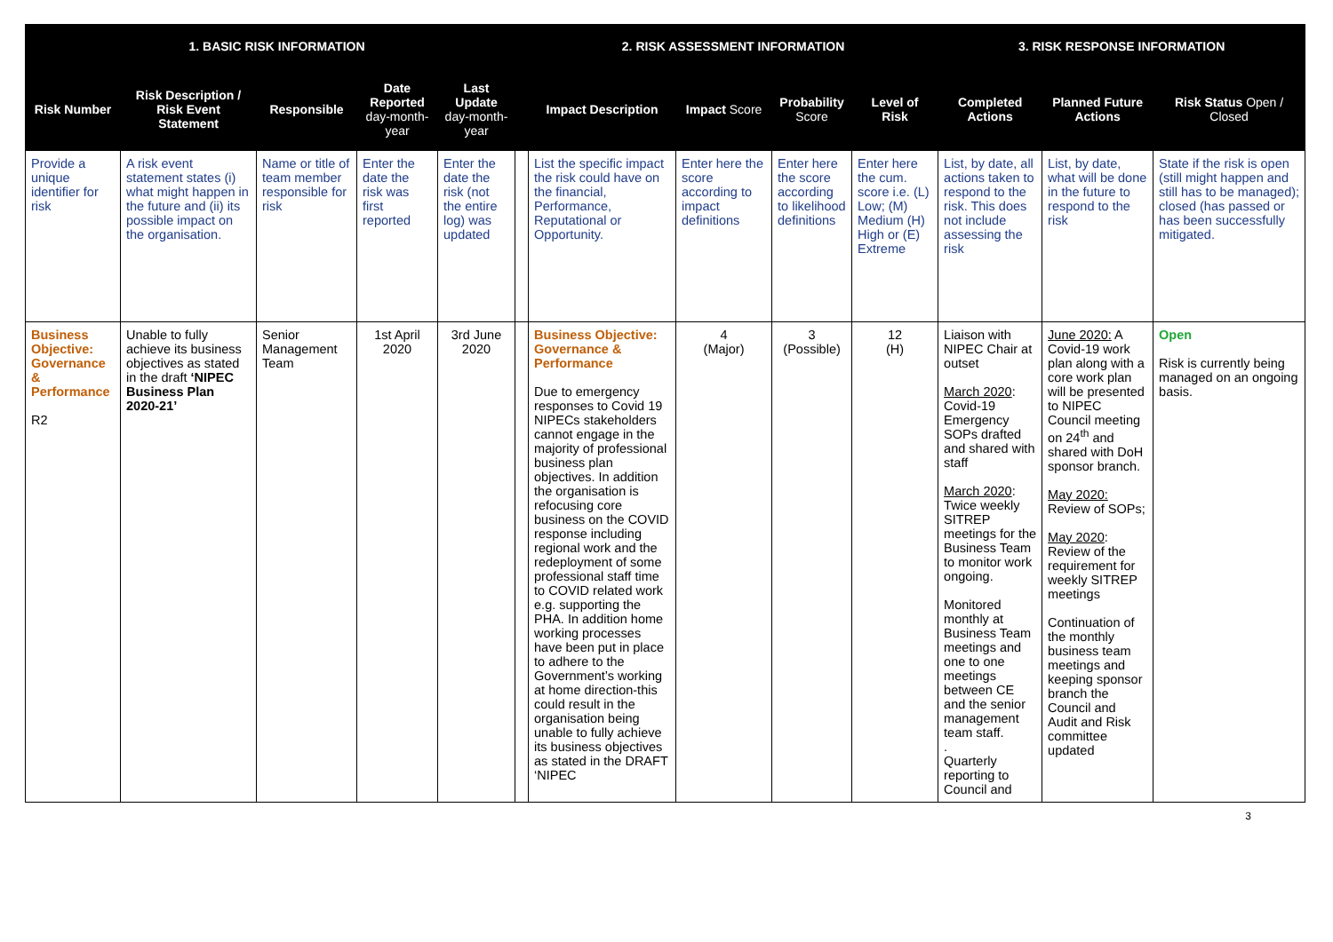| 1. BASIC RISK INFORMATION | | | | | | 2. RISK ASSESSMENT INFORMATION | | | | 3. RISK RESPONSE INFORMATION | | |
| --- | --- | --- | --- | --- | --- | --- | --- | --- | --- | --- | --- | --- |
| Risk Number | Risk Description / Risk Event Statement | Responsible | Date Reported day-month-year | Last Update day-month-year | | Impact Description | Impact Score | Probability Score | Level of Risk | Completed Actions | Planned Future Actions | Risk Status Open / Closed |
| Provide a unique identifier for risk | A risk event statement states (i) what might happen in the future and (ii) its possible impact on the organisation. | Name or title of team member responsible for risk | Enter the date the risk was first reported | Enter the date the risk (not the entire log) was updated | | List the specific impact the risk could have on the financial, Performance, Reputational or Opportunity. | Enter here the score according to impact definitions | Enter here the score according to likelihood definitions | Enter here the cum. score i.e. (L) Low; (M) Medium (H) High or (E) Extreme | List, by date, all actions taken to respond to the risk. This does not include assessing the risk | List, by date, what will be done in the future to respond to the risk | State if the risk is open (still might happen and still has to be managed); closed (has passed or has been successfully mitigated. |
| Business Objective: Governance & Performance R2 | Unable to fully achieve its business objectives as stated in the draft ‘NIPEC Business Plan 2020-21’ | Senior Management Team | 1st April 2020 | 3rd June 2020 | | Business Objective: Governance & Performance Due to emergency responses to Covid 19 NIPECs stakeholders cannot engage in the majority of professional business plan objectives. In addition the organisation is refocusing core business on the COVID response including regional work and the redeployment of some professional staff time to COVID related work e.g. supporting the PHA. In addition home working processes have been put in place to adhere to the Government’s working at home direction-this could result in the organisation being unable to fully achieve its business objectives as stated in the DRAFT ‘NIPEC | 4 (Major) | 3 (Possible) | 12 (H) | Liaison with NIPEC Chair at outset March 2020 : Covid-19 Emergency SOPs drafted and shared with staff March 2020 : Twice weekly SITREP meetings for the Business Team to monitor work ongoing. Monitored monthly at Business Team meetings and one to one meetings between CE and the senior management team staff. . Quarterly reporting to Council and | June 2020: A Covid-19 work plan along with a core work plan will be presented to NIPEC Council meeting on 24<sup>th</sup> and shared with DoH sponsor branch. May 2020: Review of SOPs; May 2020 : Review of the requirement for weekly SITREP meetings Continuation of the monthly business team meetings and keeping sponsor branch the Council and Audit and Risk committee updated | Open Risk is currently being managed on an ongoing basis. |
3